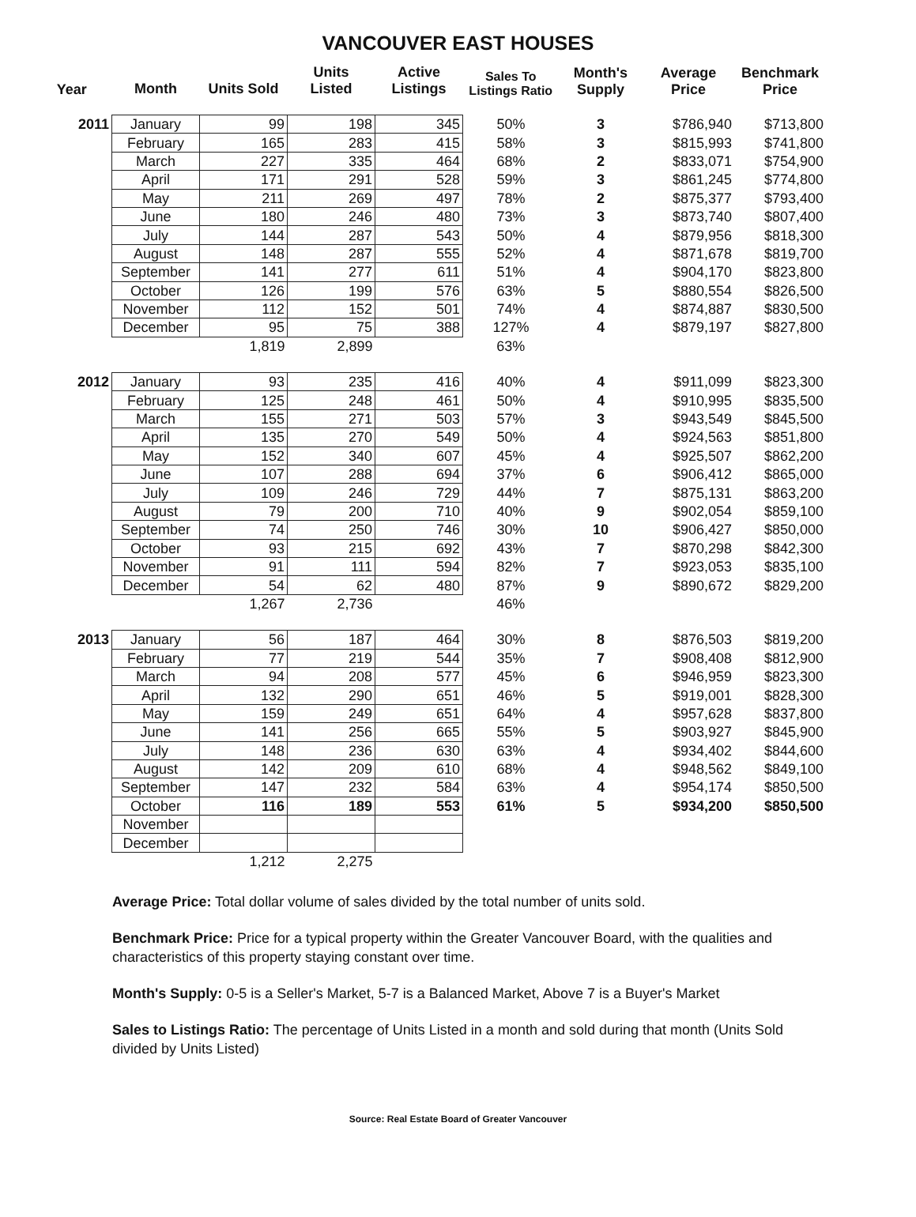VANCOUVER EAST HOUSES
| Year | Month | Units Sold | Units Listed | Active Listings | Sales To Listings Ratio | Month's Supply | Average Price | Benchmark Price |
| --- | --- | --- | --- | --- | --- | --- | --- | --- |
| 2011 | January | 99 | 198 | 345 | 50% | 3 | $786,940 | $713,800 |
| | February | 165 | 283 | 415 | 58% | 3 | $815,993 | $741,800 |
| | March | 227 | 335 | 464 | 68% | 2 | $833,071 | $754,900 |
| | April | 171 | 291 | 528 | 59% | 3 | $861,245 | $774,800 |
| | May | 211 | 269 | 497 | 78% | 2 | $875,377 | $793,400 |
| | June | 180 | 246 | 480 | 73% | 3 | $873,740 | $807,400 |
| | July | 144 | 287 | 543 | 50% | 4 | $879,956 | $818,300 |
| | August | 148 | 287 | 555 | 52% | 4 | $871,678 | $819,700 |
| | September | 141 | 277 | 611 | 51% | 4 | $904,170 | $823,800 |
| | October | 126 | 199 | 576 | 63% | 5 | $880,554 | $826,500 |
| | November | 112 | 152 | 501 | 74% | 4 | $874,887 | $830,500 |
| | December | 95 | 75 | 388 | 127% | 4 | $879,197 | $827,800 |
| | | 1,819 | 2,899 | | 63% | | | |
| 2012 | January | 93 | 235 | 416 | 40% | 4 | $911,099 | $823,300 |
| | February | 125 | 248 | 461 | 50% | 4 | $910,995 | $835,500 |
| | March | 155 | 271 | 503 | 57% | 3 | $943,549 | $845,500 |
| | April | 135 | 270 | 549 | 50% | 4 | $924,563 | $851,800 |
| | May | 152 | 340 | 607 | 45% | 4 | $925,507 | $862,200 |
| | June | 107 | 288 | 694 | 37% | 6 | $906,412 | $865,000 |
| | July | 109 | 246 | 729 | 44% | 7 | $875,131 | $863,200 |
| | August | 79 | 200 | 710 | 40% | 9 | $902,054 | $859,100 |
| | September | 74 | 250 | 746 | 30% | 10 | $906,427 | $850,000 |
| | October | 93 | 215 | 692 | 43% | 7 | $870,298 | $842,300 |
| | November | 91 | 111 | 594 | 82% | 7 | $923,053 | $835,100 |
| | December | 54 | 62 | 480 | 87% | 9 | $890,672 | $829,200 |
| | | 1,267 | 2,736 | | 46% | | | |
| 2013 | January | 56 | 187 | 464 | 30% | 8 | $876,503 | $819,200 |
| | February | 77 | 219 | 544 | 35% | 7 | $908,408 | $812,900 |
| | March | 94 | 208 | 577 | 45% | 6 | $946,959 | $823,300 |
| | April | 132 | 290 | 651 | 46% | 5 | $919,001 | $828,300 |
| | May | 159 | 249 | 651 | 64% | 4 | $957,628 | $837,800 |
| | June | 141 | 256 | 665 | 55% | 5 | $903,927 | $845,900 |
| | July | 148 | 236 | 630 | 63% | 4 | $934,402 | $844,600 |
| | August | 142 | 209 | 610 | 68% | 4 | $948,562 | $849,100 |
| | September | 147 | 232 | 584 | 63% | 4 | $954,174 | $850,500 |
| | October | 116 | 189 | 553 | 61% | 5 | $934,200 | $850,500 |
| | November | | | | | | | |
| | December | | | | | | | |
| | | 1,212 | 2,275 | | | | | |
Average Price: Total dollar volume of sales divided by the total number of units sold.
Benchmark Price: Price for a typical property within the Greater Vancouver Board, with the qualities and characteristics of this property staying constant over time.
Month's Supply: 0-5 is a Seller's Market, 5-7 is a Balanced Market, Above 7 is a Buyer's Market
Sales to Listings Ratio: The percentage of Units Listed in a month and sold during that month (Units Sold divided by Units Listed)
Source: Real Estate Board of Greater Vancouver